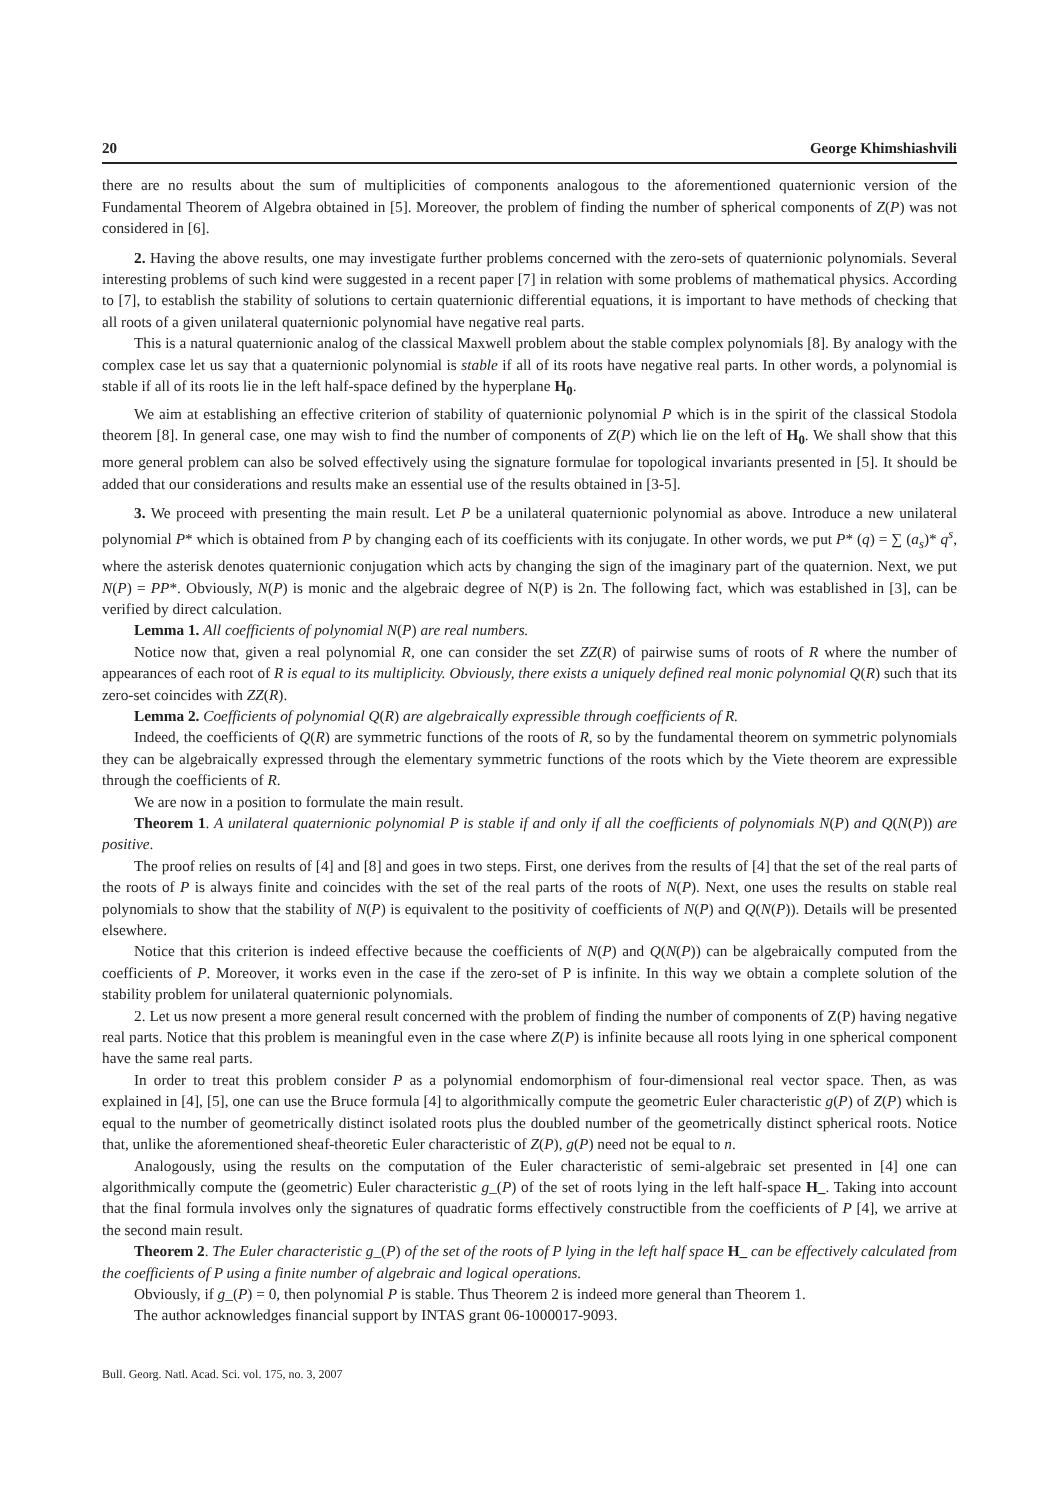20 George Khimshiashvili
there are no results about the sum of multiplicities of components analogous to the aforementioned quaternionic version of the Fundamental Theorem of Algebra obtained in [5]. Moreover, the problem of finding the number of spherical components of Z(P) was not considered in [6].
2. Having the above results, one may investigate further problems concerned with the zero-sets of quaternionic polynomials. Several interesting problems of such kind were suggested in a recent paper [7] in relation with some problems of mathematical physics. According to [7], to establish the stability of solutions to certain quaternionic differential equations, it is important to have methods of checking that all roots of a given unilateral quaternionic polynomial have negative real parts.
This is a natural quaternionic analog of the classical Maxwell problem about the stable complex polynomials [8]. By analogy with the complex case let us say that a quaternionic polynomial is stable if all of its roots have negative real parts. In other words, a polynomial is stable if all of its roots lie in the left half-space defined by the hyperplane H<sub>0</sub>.
We aim at establishing an effective criterion of stability of quaternionic polynomial P which is in the spirit of the classical Stodola theorem [8]. In general case, one may wish to find the number of components of Z(P) which lie on the left of H<sub>0</sub>. We shall show that this more general problem can also be solved effectively using the signature formulae for topological invariants presented in [5]. It should be added that our considerations and results make an essential use of the results obtained in [3-5].
3. We proceed with presenting the main result. Let P be a unilateral quaternionic polynomial as above. Introduce a new unilateral polynomial P* which is obtained from P by changing each of its coefficients with its conjugate. In other words, we put P* (q) = ∑ (a<sub>s</sub>)* q<sup>s</sup>, where the asterisk denotes quaternionic conjugation which acts by changing the sign of the imaginary part of the quaternion. Next, we put N(P) = PP*. Obviously, N(P) is monic and the algebraic degree of N(P) is 2n. The following fact, which was established in [3], can be verified by direct calculation.
Lemma 1. All coefficients of polynomial N(P) are real numbers.
Notice now that, given a real polynomial R, one can consider the set ZZ(R) of pairwise sums of roots of R where the number of appearances of each root of R is equal to its multiplicity. Obviously, there exists a uniquely defined real monic polynomial Q(R) such that its zero-set coincides with ZZ(R).
Lemma 2. Coefficients of polynomial Q(R) are algebraically expressible through coefficients of R.
Indeed, the coefficients of Q(R) are symmetric functions of the roots of R, so by the fundamental theorem on symmetric polynomials they can be algebraically expressed through the elementary symmetric functions of the roots which by the Viete theorem are expressible through the coefficients of R.
We are now in a position to formulate the main result.
Theorem 1. A unilateral quaternionic polynomial P is stable if and only if all the coefficients of polynomials N(P) and Q(N(P)) are positive.
The proof relies on results of [4] and [8] and goes in two steps. First, one derives from the results of [4] that the set of the real parts of the roots of P is always finite and coincides with the set of the real parts of the roots of N(P). Next, one uses the results on stable real polynomials to show that the stability of N(P) is equivalent to the positivity of coefficients of N(P) and Q(N(P)). Details will be presented elsewhere.
Notice that this criterion is indeed effective because the coefficients of N(P) and Q(N(P)) can be algebraically computed from the coefficients of P. Moreover, it works even in the case if the zero-set of P is infinite. In this way we obtain a complete solution of the stability problem for unilateral quaternionic polynomials.
2. Let us now present a more general result concerned with the problem of finding the number of components of Z(P) having negative real parts. Notice that this problem is meaningful even in the case where Z(P) is infinite because all roots lying in one spherical component have the same real parts.
In order to treat this problem consider P as a polynomial endomorphism of four-dimensional real vector space. Then, as was explained in [4], [5], one can use the Bruce formula [4] to algorithmically compute the geometric Euler characteristic g(P) of Z(P) which is equal to the number of geometrically distinct isolated roots plus the doubled number of the geometrically distinct spherical roots. Notice that, unlike the aforementioned sheaf-theoretic Euler characteristic of Z(P), g(P) need not be equal to n.
Analogously, using the results on the computation of the Euler characteristic of semi-algebraic set presented in [4] one can algorithmically compute the (geometric) Euler characteristic g_(P) of the set of roots lying in the left half-space H_. Taking into account that the final formula involves only the signatures of quadratic forms effectively constructible from the coefficients of P [4], we arrive at the second main result.
Theorem 2. The Euler characteristic g_(P) of the set of the roots of P lying in the left half space H_ can be effectively calculated from the coefficients of P using a finite number of algebraic and logical operations.
Obviously, if g_(P) = 0, then polynomial P is stable. Thus Theorem 2 is indeed more general than Theorem 1.
The author acknowledges financial support by INTAS grant 06-1000017-9093.
Bull. Georg. Natl. Acad. Sci. vol. 175, no. 3, 2007